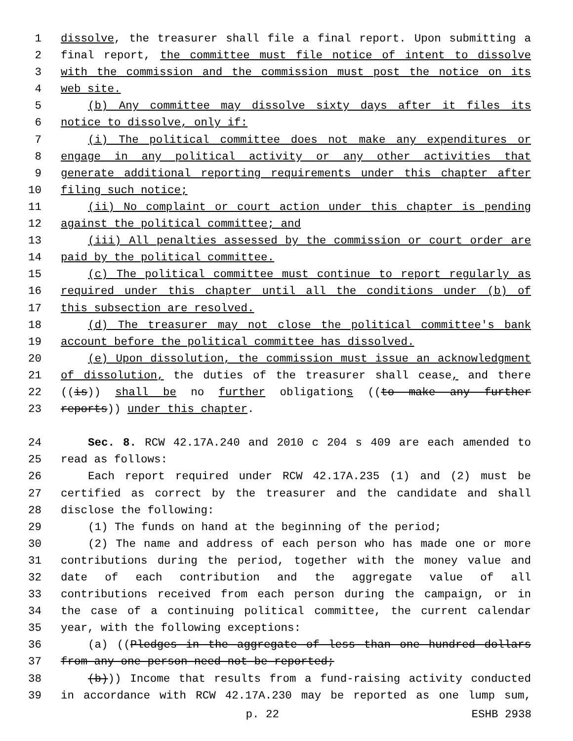1 dissolve, the treasurer shall file a final report. Upon submitting a
2 final report, the committee must file notice of intent to dissolve
3 with the commission and the commission must post the notice on its
4 web site.
5 (b) Any committee may dissolve sixty days after it files its
6 notice to dissolve, only if:
7 (i) The political committee does not make any expenditures or
8 engage in any political activity or any other activities that
9 generate additional reporting requirements under this chapter after
10 filing such notice;
11 (ii) No complaint or court action under this chapter is pending
12 against the political committee; and
13 (iii) All penalties assessed by the commission or court order are
14 paid by the political committee.
15 (c) The political committee must continue to report regularly as
16 required under this chapter until all the conditions under (b) of
17 this subsection are resolved.
18 (d) The treasurer may not close the political committee's bank
19 account before the political committee has dissolved.
20 (e) Upon dissolution, the commission must issue an acknowledgment
21 of dissolution, the duties of the treasurer shall cease, and there
22 ((is)) shall be no further obligations ((to make any further
23 reports)) under this chapter.
24 Sec. 8. RCW 42.17A.240 and 2010 c 204 s 409 are each amended to
25 read as follows:
26 Each report required under RCW 42.17A.235 (1) and (2) must be
27 certified as correct by the treasurer and the candidate and shall
28 disclose the following:
29 (1) The funds on hand at the beginning of the period;
30 (2) The name and address of each person who has made one or more
31 contributions during the period, together with the money value and
32 date of each contribution and the aggregate value of all
33 contributions received from each person during the campaign, or in
34 the case of a continuing political committee, the current calendar
35 year, with the following exceptions:
36 (a) ((Pledges in the aggregate of less than one hundred dollars
37 from any one person need not be reported;
38 (b))) Income that results from a fund-raising activity conducted
39 in accordance with RCW 42.17A.230 may be reported as one lump sum,
p. 22 ESHB 2938